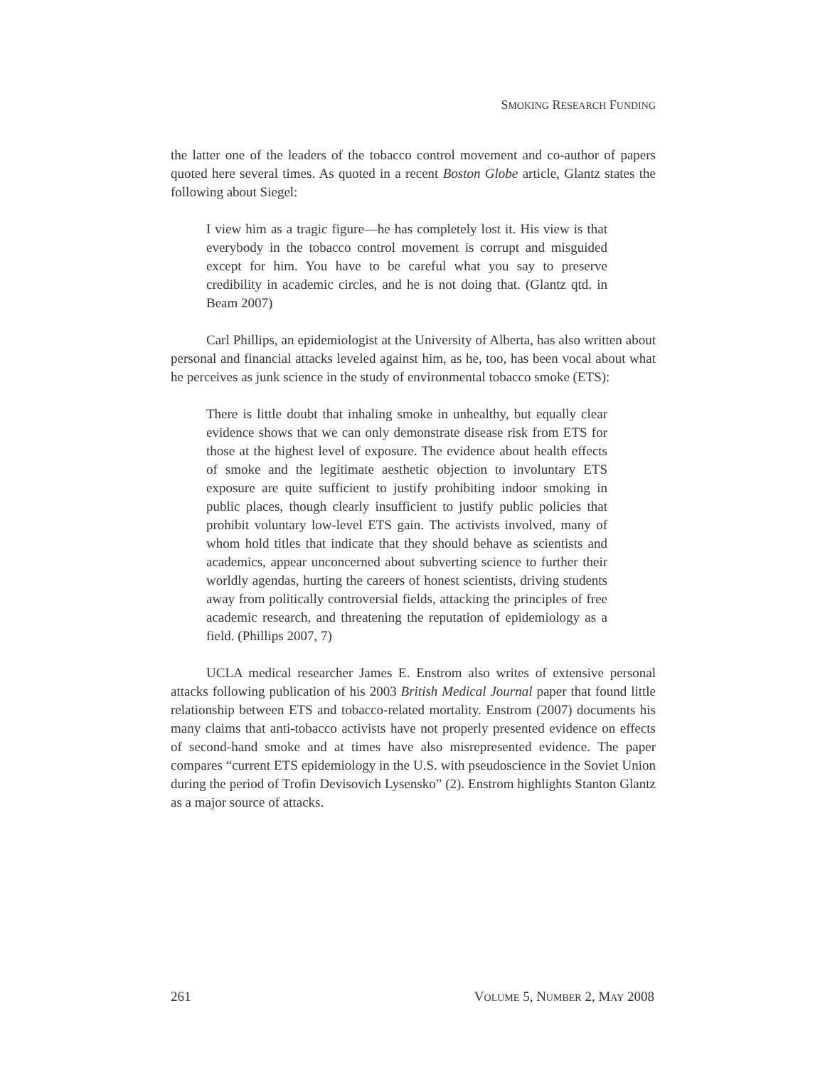SMOKING RESEARCH FUNDING
the latter one of the leaders of the tobacco control movement and co-author of papers quoted here several times. As quoted in a recent Boston Globe article, Glantz states the following about Siegel:
I view him as a tragic figure—he has completely lost it. His view is that everybody in the tobacco control movement is corrupt and misguided except for him. You have to be careful what you say to preserve credibility in academic circles, and he is not doing that. (Glantz qtd. in Beam 2007)
Carl Phillips, an epidemiologist at the University of Alberta, has also written about personal and financial attacks leveled against him, as he, too, has been vocal about what he perceives as junk science in the study of environmental tobacco smoke (ETS):
There is little doubt that inhaling smoke in unhealthy, but equally clear evidence shows that we can only demonstrate disease risk from ETS for those at the highest level of exposure. The evidence about health effects of smoke and the legitimate aesthetic objection to involuntary ETS exposure are quite sufficient to justify prohibiting indoor smoking in public places, though clearly insufficient to justify public policies that prohibit voluntary low-level ETS gain. The activists involved, many of whom hold titles that indicate that they should behave as scientists and academics, appear unconcerned about subverting science to further their worldly agendas, hurting the careers of honest scientists, driving students away from politically controversial fields, attacking the principles of free academic research, and threatening the reputation of epidemiology as a field. (Phillips 2007, 7)
UCLA medical researcher James E. Enstrom also writes of extensive personal attacks following publication of his 2003 British Medical Journal paper that found little relationship between ETS and tobacco-related mortality. Enstrom (2007) documents his many claims that anti-tobacco activists have not properly presented evidence on effects of second-hand smoke and at times have also misrepresented evidence. The paper compares “current ETS epidemiology in the U.S. with pseudoscience in the Soviet Union during the period of Trofin Devisovich Lysensko” (2). Enstrom highlights Stanton Glantz as a major source of attacks.
261 VOLUME 5, NUMBER 2, MAY 2008